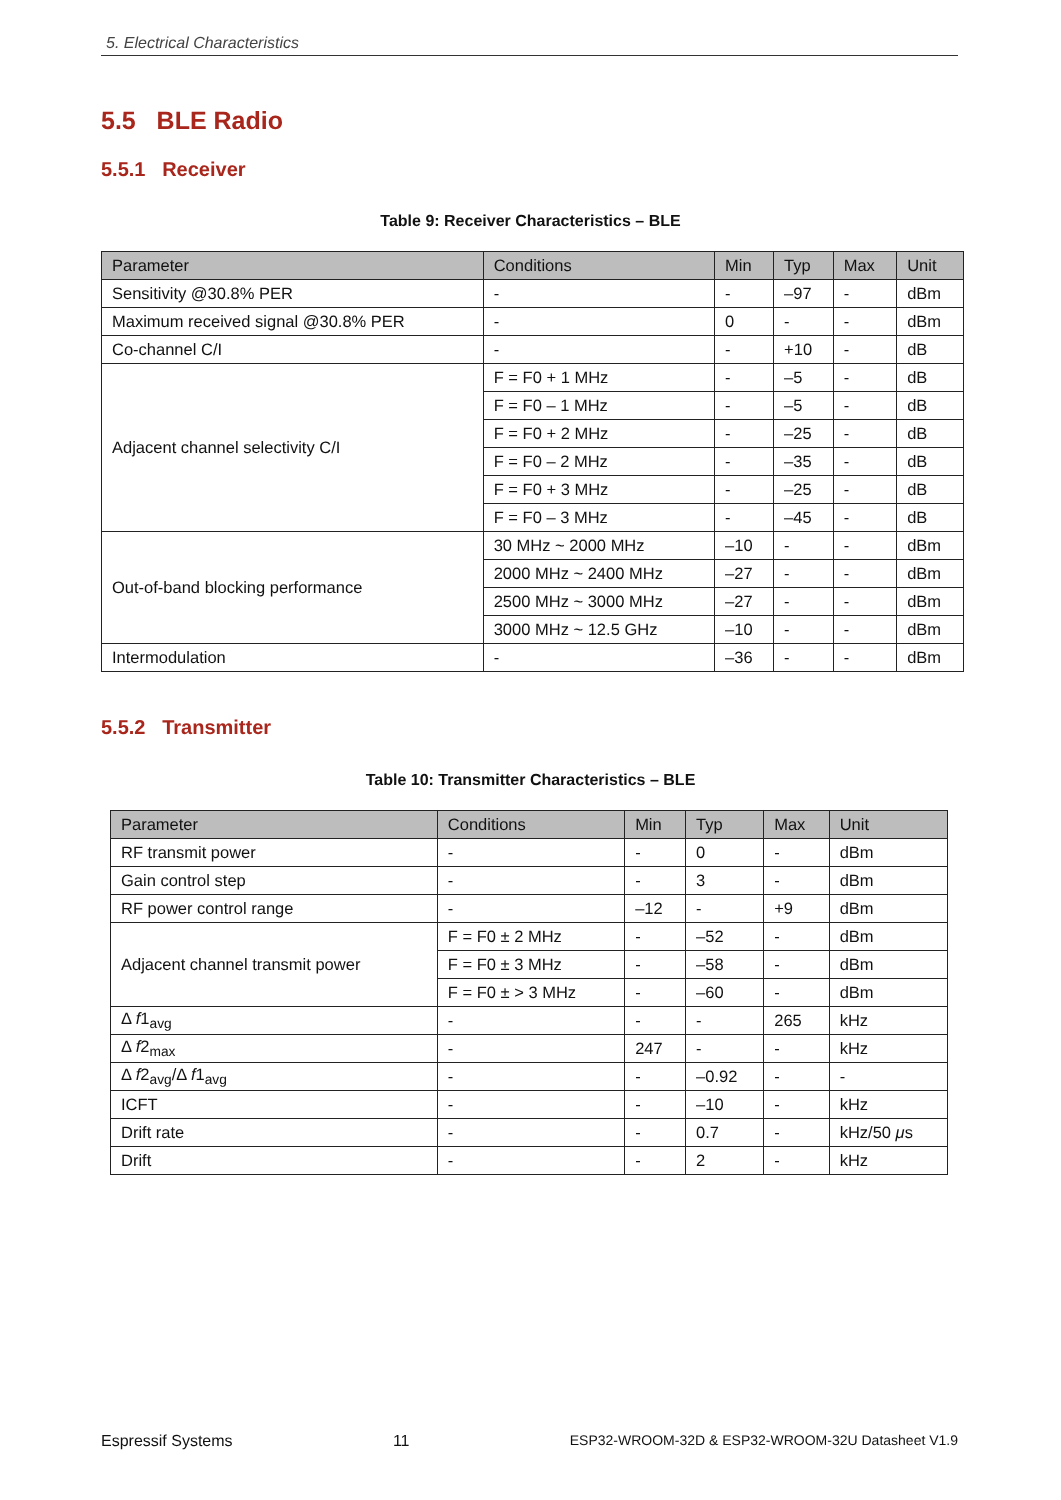5. Electrical Characteristics
5.5 BLE Radio
5.5.1 Receiver
Table 9: Receiver Characteristics – BLE
| Parameter | Conditions | Min | Typ | Max | Unit |
| --- | --- | --- | --- | --- | --- |
| Sensitivity @30.8% PER | - | - | –97 | - | dBm |
| Maximum received signal @30.8% PER | - | 0 | - | - | dBm |
| Co-channel C/I | - | - | +10 | - | dB |
| Adjacent channel selectivity C/I | F = F0 + 1 MHz | - | –5 | - | dB |
| | F = F0 – 1 MHz | - | –5 | - | dB |
| | F = F0 + 2 MHz | - | –25 | - | dB |
| | F = F0 – 2 MHz | - | –35 | - | dB |
| | F = F0 + 3 MHz | - | –25 | - | dB |
| | F = F0 – 3 MHz | - | –45 | - | dB |
| Out-of-band blocking performance | 30 MHz ~ 2000 MHz | –10 | - | - | dBm |
| | 2000 MHz ~ 2400 MHz | –27 | - | - | dBm |
| | 2500 MHz ~ 3000 MHz | –27 | - | - | dBm |
| | 3000 MHz ~ 12.5 GHz | –10 | - | - | dBm |
| Intermodulation | - | –36 | - | - | dBm |
5.5.2 Transmitter
Table 10: Transmitter Characteristics – BLE
| Parameter | Conditions | Min | Typ | Max | Unit |
| --- | --- | --- | --- | --- | --- |
| RF transmit power | - | - | 0 | - | dBm |
| Gain control step | - | - | 3 | - | dBm |
| RF power control range | - | –12 | - | +9 | dBm |
| Adjacent channel transmit power | F = F0 ± 2 MHz | - | –52 | - | dBm |
| | F = F0 ± 3 MHz | - | –58 | - | dBm |
| | F = F0 ± > 3 MHz | - | –60 | - | dBm |
| Δ f 1<sub>avg</sub> | - | - | - | 265 | kHz |
| Δ f 2<sub>max</sub> | - | 247 | - | - | kHz |
| Δ f 2<sub>avg</sub>/Δ f 1<sub>avg</sub> | - | - | –0.92 | - | - |
| ICFT | - | - | –10 | - | kHz |
| Drift rate | - | - | 0.7 | - | kHz/50 μ s |
| Drift | - | - | 2 | - | kHz |
Espressif Systems 11 ESP32-WROOM-32D & ESP32-WROOM-32U Datasheet V1.9